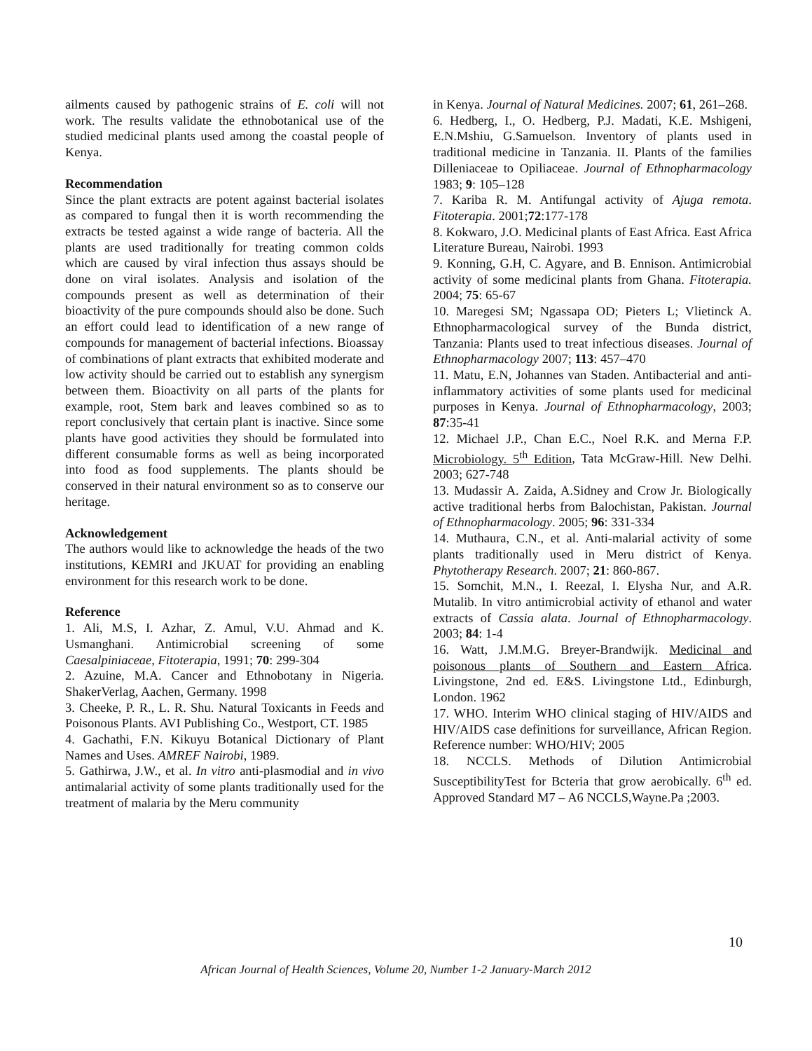ailments caused by pathogenic strains of E. coli will not work. The results validate the ethnobotanical use of the studied medicinal plants used among the coastal people of Kenya.
Recommendation
Since the plant extracts are potent against bacterial isolates as compared to fungal then it is worth recommending the extracts be tested against a wide range of bacteria. All the plants are used traditionally for treating common colds which are caused by viral infection thus assays should be done on viral isolates. Analysis and isolation of the compounds present as well as determination of their bioactivity of the pure compounds should also be done. Such an effort could lead to identification of a new range of compounds for management of bacterial infections. Bioassay of combinations of plant extracts that exhibited moderate and low activity should be carried out to establish any synergism between them. Bioactivity on all parts of the plants for example, root, Stem bark and leaves combined so as to report conclusively that certain plant is inactive. Since some plants have good activities they should be formulated into different consumable forms as well as being incorporated into food as food supplements. The plants should be conserved in their natural environment so as to conserve our heritage.
Acknowledgement
The authors would like to acknowledge the heads of the two institutions, KEMRI and JKUAT for providing an enabling environment for this research work to be done.
Reference
1. Ali, M.S, I. Azhar, Z. Amul, V.U. Ahmad and K. Usmanghani. Antimicrobial screening of some Caesalpiniaceae, Fitoterapia, 1991; 70: 299-304
2. Azuine, M.A. Cancer and Ethnobotany in Nigeria. ShakerVerlag, Aachen, Germany. 1998
3. Cheeke, P. R., L. R. Shu. Natural Toxicants in Feeds and Poisonous Plants. AVI Publishing Co., Westport, CT. 1985
4. Gachathi, F.N. Kikuyu Botanical Dictionary of Plant Names and Uses. AMREF Nairobi, 1989.
5. Gathirwa, J.W., et al. In vitro anti-plasmodial and in vivo antimalarial activity of some plants traditionally used for the treatment of malaria by the Meru community
in Kenya. Journal of Natural Medicines. 2007; 61, 261–268.
6. Hedberg, I., O. Hedberg, P.J. Madati, K.E. Mshigeni, E.N.Mshiu, G.Samuelson. Inventory of plants used in traditional medicine in Tanzania. II. Plants of the families Dilleniaceae to Opiliaceae. Journal of Ethnopharmacology 1983; 9: 105–128
7. Kariba R. M. Antifungal activity of Ajuga remota. Fitoterapia. 2001;72:177-178
8. Kokwaro, J.O. Medicinal plants of East Africa. East Africa Literature Bureau, Nairobi. 1993
9. Konning, G.H, C. Agyare, and B. Ennison. Antimicrobial activity of some medicinal plants from Ghana. Fitoterapia. 2004; 75: 65-67
10. Maregesi SM; Ngassapa OD; Pieters L; Vlietinck A. Ethnopharmacological survey of the Bunda district, Tanzania: Plants used to treat infectious diseases. Journal of Ethnopharmacology 2007; 113: 457–470
11. Matu, E.N, Johannes van Staden. Antibacterial and anti-inflammatory activities of some plants used for medicinal purposes in Kenya. Journal of Ethnopharmacology, 2003; 87:35-41
12. Michael J.P., Chan E.C., Noel R.K. and Merna F.P. Microbiology. 5<sup>th</sup> Edition, Tata McGraw-Hill. New Delhi. 2003; 627-748
13. Mudassir A. Zaida, A.Sidney and Crow Jr. Biologically active traditional herbs from Balochistan, Pakistan. Journal of Ethnopharmacology. 2005; 96: 331-334
14. Muthaura, C.N., et al. Anti-malarial activity of some plants traditionally used in Meru district of Kenya. Phytotherapy Research. 2007; 21: 860-867.
15. Somchit, M.N., I. Reezal, I. Elysha Nur, and A.R. Mutalib. In vitro antimicrobial activity of ethanol and water extracts of Cassia alata. Journal of Ethnopharmacology. 2003; 84: 1-4
16. Watt, J.M.M.G. Breyer-Brandwijk. Medicinal and poisonous plants of Southern and Eastern Africa. Livingstone, 2nd ed. E&S. Livingstone Ltd., Edinburgh, London. 1962
17. WHO. Interim WHO clinical staging of HIV/AIDS and HIV/AIDS case definitions for surveillance, African Region. Reference number: WHO/HIV; 2005
18. NCCLS. Methods of Dilution Antimicrobial SusceptibilityTest for Bcteria that grow aerobically. 6<sup>th</sup> ed. Approved Standard M7 – A6 NCCLS,Wayne.Pa ;2003.
10
African Journal of Health Sciences, Volume 20, Number 1-2 January-March 2012